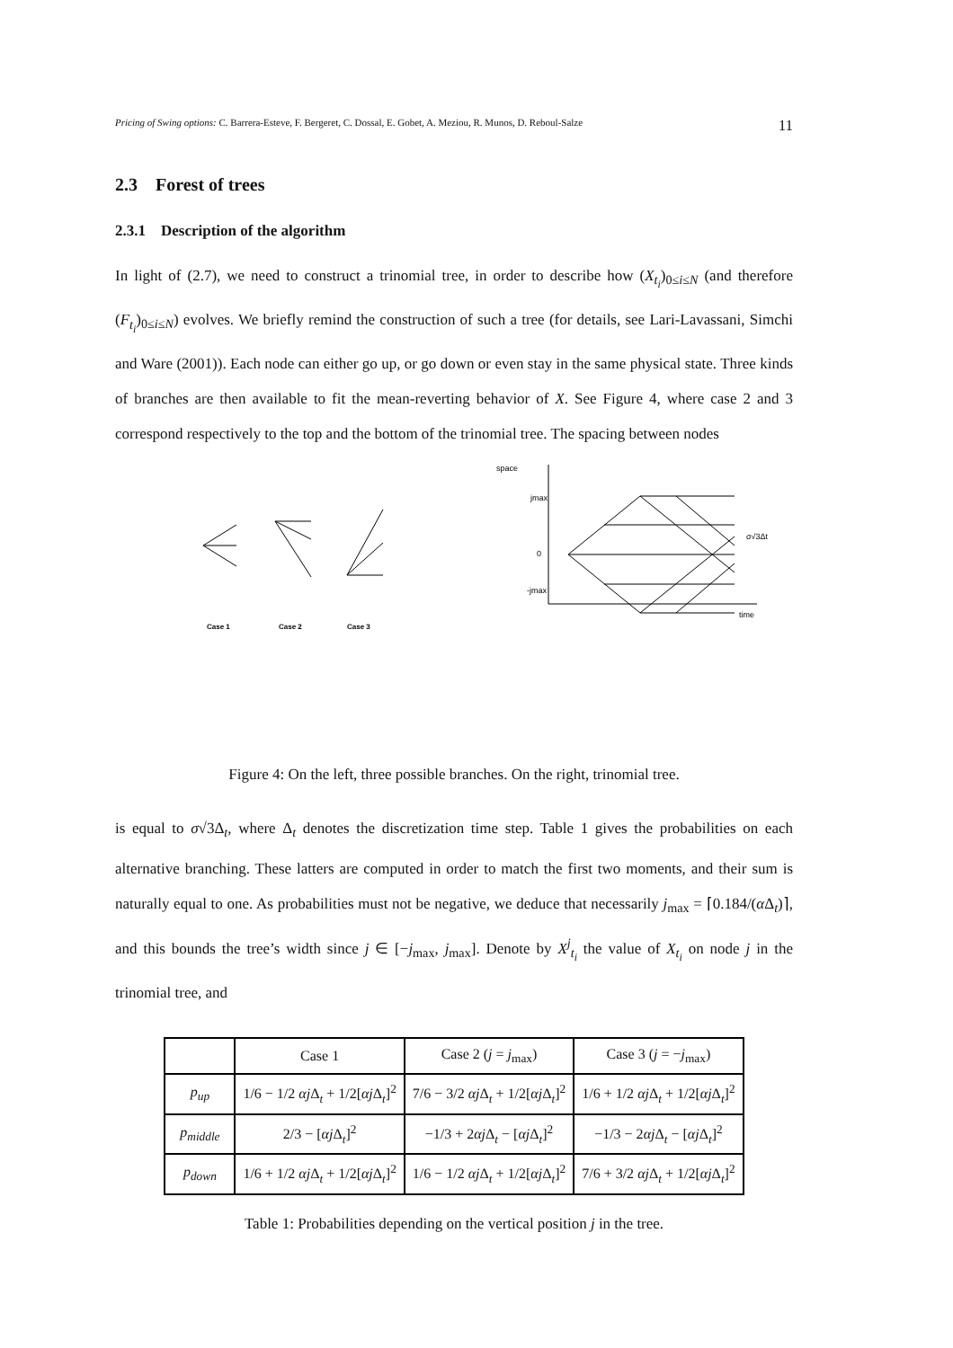Pricing of Swing options: C. Barrera-Esteve, F. Bergeret, C. Dossal, E. Gobet, A. Meziou, R. Munos, D. Reboul-Salze 11
2.3 Forest of trees
2.3.1 Description of the algorithm
In light of (2.7), we need to construct a trinomial tree, in order to describe how (X<sub>t<sub>i</sub></sub>)<sub>0≤i≤N</sub> (and therefore (F<sub>t<sub>i</sub></sub>)<sub>0≤i≤N</sub>) evolves. We briefly remind the construction of such a tree (for details, see Lari-Lavassani, Simchi and Ware (2001)). Each node can either go up, or go down or even stay in the same physical state. Three kinds of branches are then available to fit the mean-reverting behavior of X. See Figure 4, where case 2 and 3 correspond respectively to the top and the bottom of the trinomial tree. The spacing between nodes
Case 1
Case 2
Case 3
space
jmax
0
-jmax
time
σ√3Δt
Figure 4: On the left, three possible branches. On the right, trinomial tree.
is equal to σ√3Δ<sub>t</sub>, where Δ<sub>t</sub> denotes the discretization time step. Table 1 gives the probabilities on each alternative branching. These latters are computed in order to match the first two moments, and their sum is naturally equal to one. As probabilities must not be negative, we deduce that necessarily j<sub>max</sub> = ⌈0.184/(α Δ<sub>t</sub>)⌉, and this bounds the tree’s width since j ∈ [−j<sub>max</sub>, j<sub>max</sub>]. Denote by X<sup>j</sup><sub>t<sub>i</sub></sub> the value of X<sub>t<sub>i</sub></sub> on node j in the trinomial tree, and
| | Case 1 | Case 2 ( j = j<sub>max</sub>) | Case 3 ( j = − j<sub>max</sub>) |
| --- | --- | --- | --- |
| p<sub>up</sub> | 1/6 − 1/2 αj Δ<sub>t</sub> + 1/2[ αj Δ<sub>t</sub>]<sup>2</sup> | 7/6 − 3/2 αj Δ<sub>t</sub> + 1/2[ αj Δ<sub>t</sub>]<sup>2</sup> | 1/6 + 1/2 αj Δ<sub>t</sub> + 1/2[ αj Δ<sub>t</sub>]<sup>2</sup> |
| p<sub>middle</sub> | 2/3 − [ αj Δ<sub>t</sub>]<sup>2</sup> | −1/3 + 2 αj Δ<sub>t</sub> − [ αj Δ<sub>t</sub>]<sup>2</sup> | −1/3 − 2 αj Δ<sub>t</sub> − [ αj Δ<sub>t</sub>]<sup>2</sup> |
| p<sub>down</sub> | 1/6 + 1/2 αj Δ<sub>t</sub> + 1/2[ αj Δ<sub>t</sub>]<sup>2</sup> | 1/6 − 1/2 αj Δ<sub>t</sub> + 1/2[ αj Δ<sub>t</sub>]<sup>2</sup> | 7/6 + 3/2 αj Δ<sub>t</sub> + 1/2[ αj Δ<sub>t</sub>]<sup>2</sup> |
Table 1: Probabilities depending on the vertical position j in the tree.